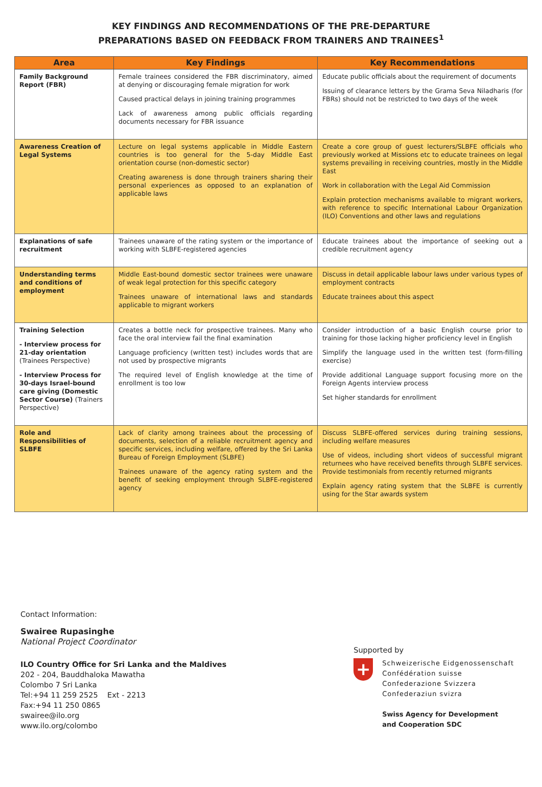KEY FINDINGS AND RECOMMENDATIONS OF THE PRE-DEPARTURE
PREPARATIONS BASED ON FEEDBACK FROM TRAINERS AND TRAINEES<sup>1</sup>
| Area | Key Findings | Key Recommendations |
| --- | --- | --- |
| Family Background Report (FBR) | Female trainees considered the FBR discriminatory, aimed at denying or discouraging female migration for work Caused practical delays in joining training programmes Lack of awareness among public officials regarding documents necessary for FBR issuance | Educate public officials about the requirement of documents Issuing of clearance letters by the Grama Seva Niladharis (for FBRs) should not be restricted to two days of the week |
| Awareness Creation of Legal Systems | Lecture on legal systems applicable in Middle Eastern countries is too general for the 5-day Middle East orientation course (non-domestic sector) Creating awareness is done through trainers sharing their personal experiences as opposed to an explanation of applicable laws | Create a core group of guest lecturers/SLBFE officials who previously worked at Missions etc to educate trainees on legal systems prevailing in receiving countries, mostly in the Middle East Work in collaboration with the Legal Aid Commission Explain protection mechanisms available to migrant workers, with reference to specific International Labour Organization (ILO) Conventions and other laws and regulations |
| Explanations of safe recruitment | Trainees unaware of the rating system or the importance of working with SLBFE-registered agencies | Educate trainees about the importance of seeking out a credible recruitment agency |
| Understanding terms and conditions of employment | Middle East-bound domestic sector trainees were unaware of weak legal protection for this specific category Trainees unaware of international laws and standards applicable to migrant workers | Discuss in detail applicable labour laws under various types of employment contracts Educate trainees about this aspect |
| Training Selection - Interview process for 21-day orientation (Trainees Perspective) - Interview Process for 30-days Israel-bound care giving (Domestic Sector Course) (Trainers Perspective) | Creates a bottle neck for prospective trainees. Many who face the oral interview fail the final examination Language proficiency (written test) includes words that are not used by prospective migrants The required level of English knowledge at the time of enrollment is too low | Consider introduction of a basic English course prior to training for those lacking higher proficiency level in English Simplify the language used in the written test (form-filling exercise) Provide additional Language support focusing more on the Foreign Agents interview process Set higher standards for enrollment |
| Role and Responsibilities of SLBFE | Lack of clarity among trainees about the processing of documents, selection of a reliable recruitment agency and specific services, including welfare, offered by the Sri Lanka Bureau of Foreign Employment (SLBFE) Trainees unaware of the agency rating system and the benefit of seeking employment through SLBFE-registered agency | Discuss SLBFE-offered services during training sessions, including welfare measures Use of videos, including short videos of successful migrant returnees who have received benefits through SLBFE services. Provide testimonials from recently returned migrants Explain agency rating system that the SLBFE is currently using for the Star awards system |
Contact Information:
Swairee Rupasinghe
National Project Coordinator
ILO Country Office for Sri Lanka and the Maldives
202 - 204, Bauddhaloka Mawatha
Colombo 7 Sri Lanka
Tel:+94 11 259 2525 Ext - 2213
Fax:+94 11 250 0865
swairee@ilo.org
www.ilo.org/colombo
Supported by
+
Schweizerische Eidgenossenschaft
Confédération suisse
Confederazione Svizzera
Confederaziun svizra
Swiss Agency for Development
and Cooperation SDC